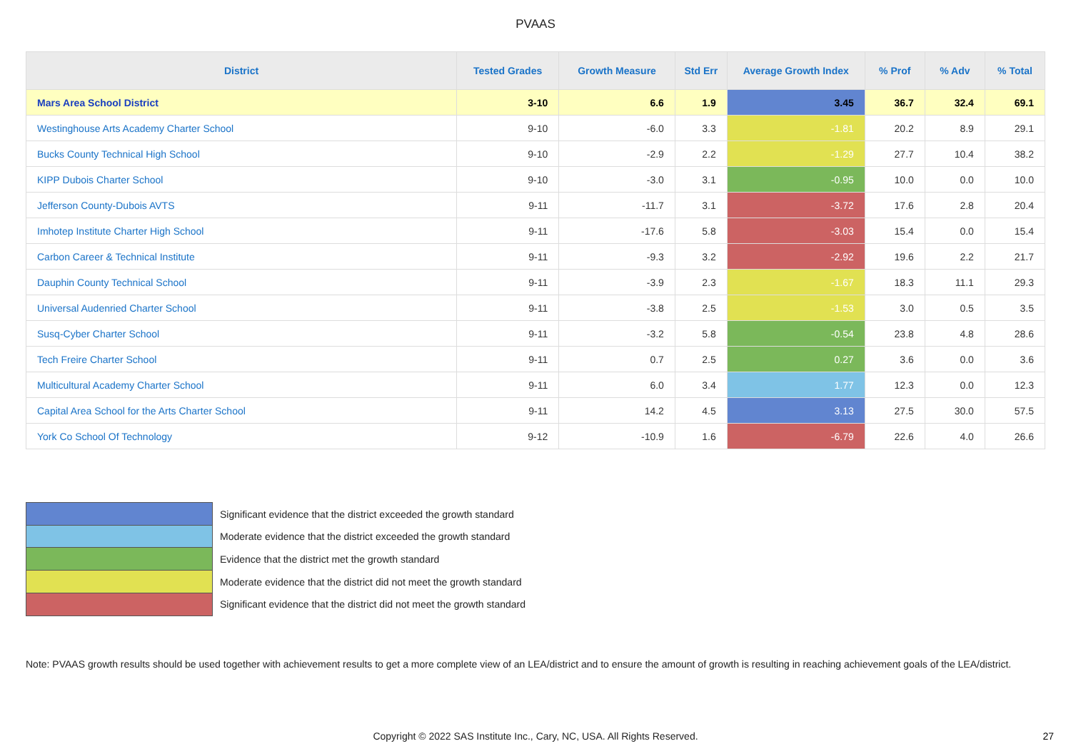PVAAS
| District | Tested Grades | Growth Measure | Std Err | Average Growth Index | % Prof | % Adv | % Total |
| --- | --- | --- | --- | --- | --- | --- | --- |
| Mars Area School District | 3-10 | 6.6 | 1.9 | 3.45 | 36.7 | 32.4 | 69.1 |
| Westinghouse Arts Academy Charter School | 9-10 | -6.0 | 3.3 | -1.81 | 20.2 | 8.9 | 29.1 |
| Bucks County Technical High School | 9-10 | -2.9 | 2.2 | -1.29 | 27.7 | 10.4 | 38.2 |
| KIPP Dubois Charter School | 9-10 | -3.0 | 3.1 | -0.95 | 10.0 | 0.0 | 10.0 |
| Jefferson County-Dubois AVTS | 9-11 | -11.7 | 3.1 | -3.72 | 17.6 | 2.8 | 20.4 |
| Imhotep Institute Charter High School | 9-11 | -17.6 | 5.8 | -3.03 | 15.4 | 0.0 | 15.4 |
| Carbon Career & Technical Institute | 9-11 | -9.3 | 3.2 | -2.92 | 19.6 | 2.2 | 21.7 |
| Dauphin County Technical School | 9-11 | -3.9 | 2.3 | -1.67 | 18.3 | 11.1 | 29.3 |
| Universal Audenried Charter School | 9-11 | -3.8 | 2.5 | -1.53 | 3.0 | 0.5 | 3.5 |
| Susq-Cyber Charter School | 9-11 | -3.2 | 5.8 | -0.54 | 23.8 | 4.8 | 28.6 |
| Tech Freire Charter School | 9-11 | 0.7 | 2.5 | 0.27 | 3.6 | 0.0 | 3.6 |
| Multicultural Academy Charter School | 9-11 | 6.0 | 3.4 | 1.77 | 12.3 | 0.0 | 12.3 |
| Capital Area School for the Arts Charter School | 9-11 | 14.2 | 4.5 | 3.13 | 27.5 | 30.0 | 57.5 |
| York Co School Of Technology | 9-12 | -10.9 | 1.6 | -6.79 | 22.6 | 4.0 | 26.6 |
Significant evidence that the district exceeded the growth standard
Moderate evidence that the district exceeded the growth standard
Evidence that the district met the growth standard
Moderate evidence that the district did not meet the growth standard
Significant evidence that the district did not meet the growth standard
Note: PVAAS growth results should be used together with achievement results to get a more complete view of an LEA/district and to ensure the amount of growth is resulting in reaching achievement goals of the LEA/district.
Copyright © 2022 SAS Institute Inc., Cary, NC, USA. All Rights Reserved. 27